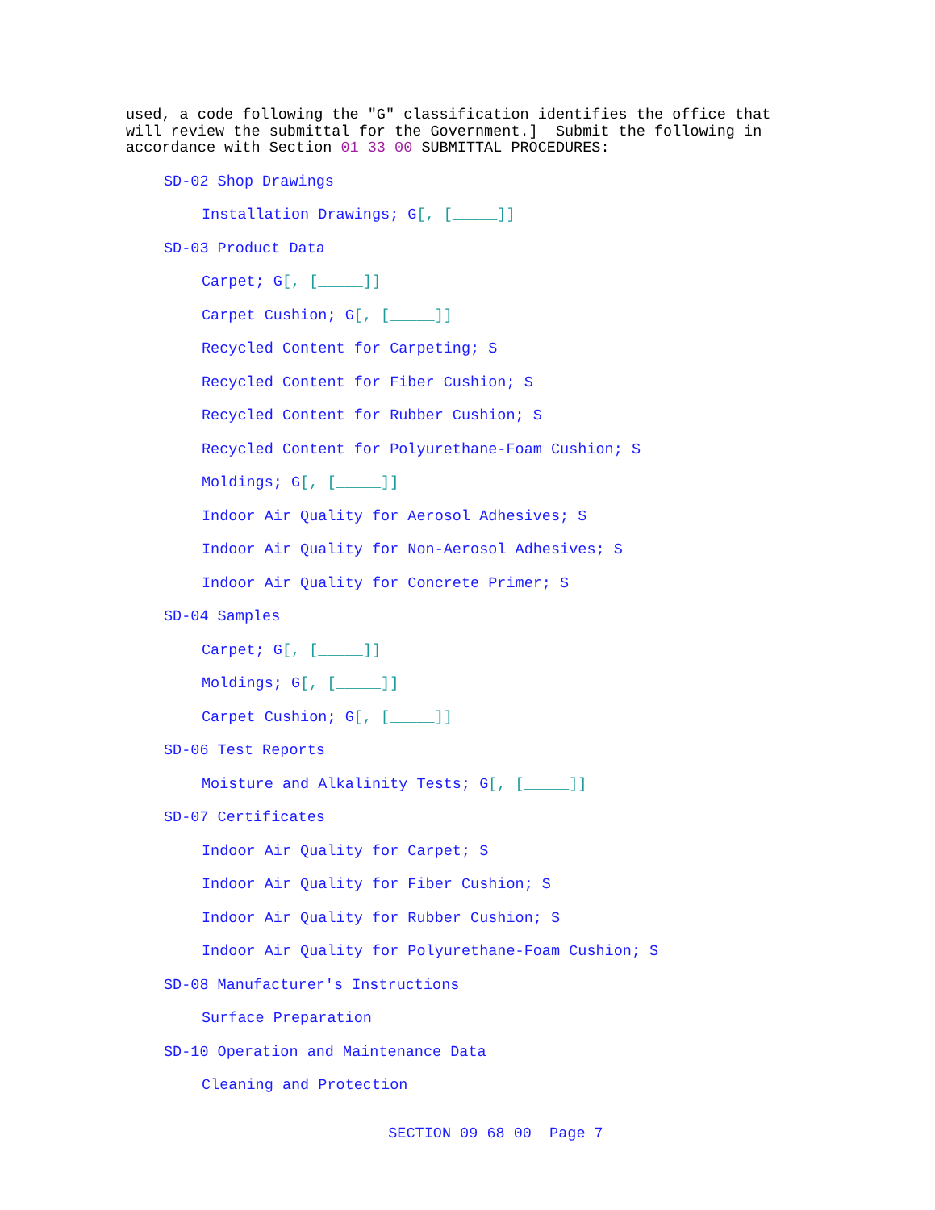used, a code following the "G" classification identifies the office that will review the submittal for the Government.] Submit the following in accordance with Section 01 33 00 SUBMITTAL PROCEDURES:
SD-02 Shop Drawings
Installation Drawings; G[, [_____]]
SD-03 Product Data
Carpet; G[, [_____]]
Carpet Cushion; G[, [_____]]
Recycled Content for Carpeting; S
Recycled Content for Fiber Cushion; S
Recycled Content for Rubber Cushion; S
Recycled Content for Polyurethane-Foam Cushion; S
Moldings; G[, [_____]]
Indoor Air Quality for Aerosol Adhesives; S
Indoor Air Quality for Non-Aerosol Adhesives; S
Indoor Air Quality for Concrete Primer; S
SD-04 Samples
Carpet; G[, [_____]]
Moldings; G[, [_____]]
Carpet Cushion; G[, [_____]]
SD-06 Test Reports
Moisture and Alkalinity Tests; G[, [_____]]
SD-07 Certificates
Indoor Air Quality for Carpet; S
Indoor Air Quality for Fiber Cushion; S
Indoor Air Quality for Rubber Cushion; S
Indoor Air Quality for Polyurethane-Foam Cushion; S
SD-08 Manufacturer's Instructions
Surface Preparation
SD-10 Operation and Maintenance Data
Cleaning and Protection
SECTION 09 68 00 Page 7